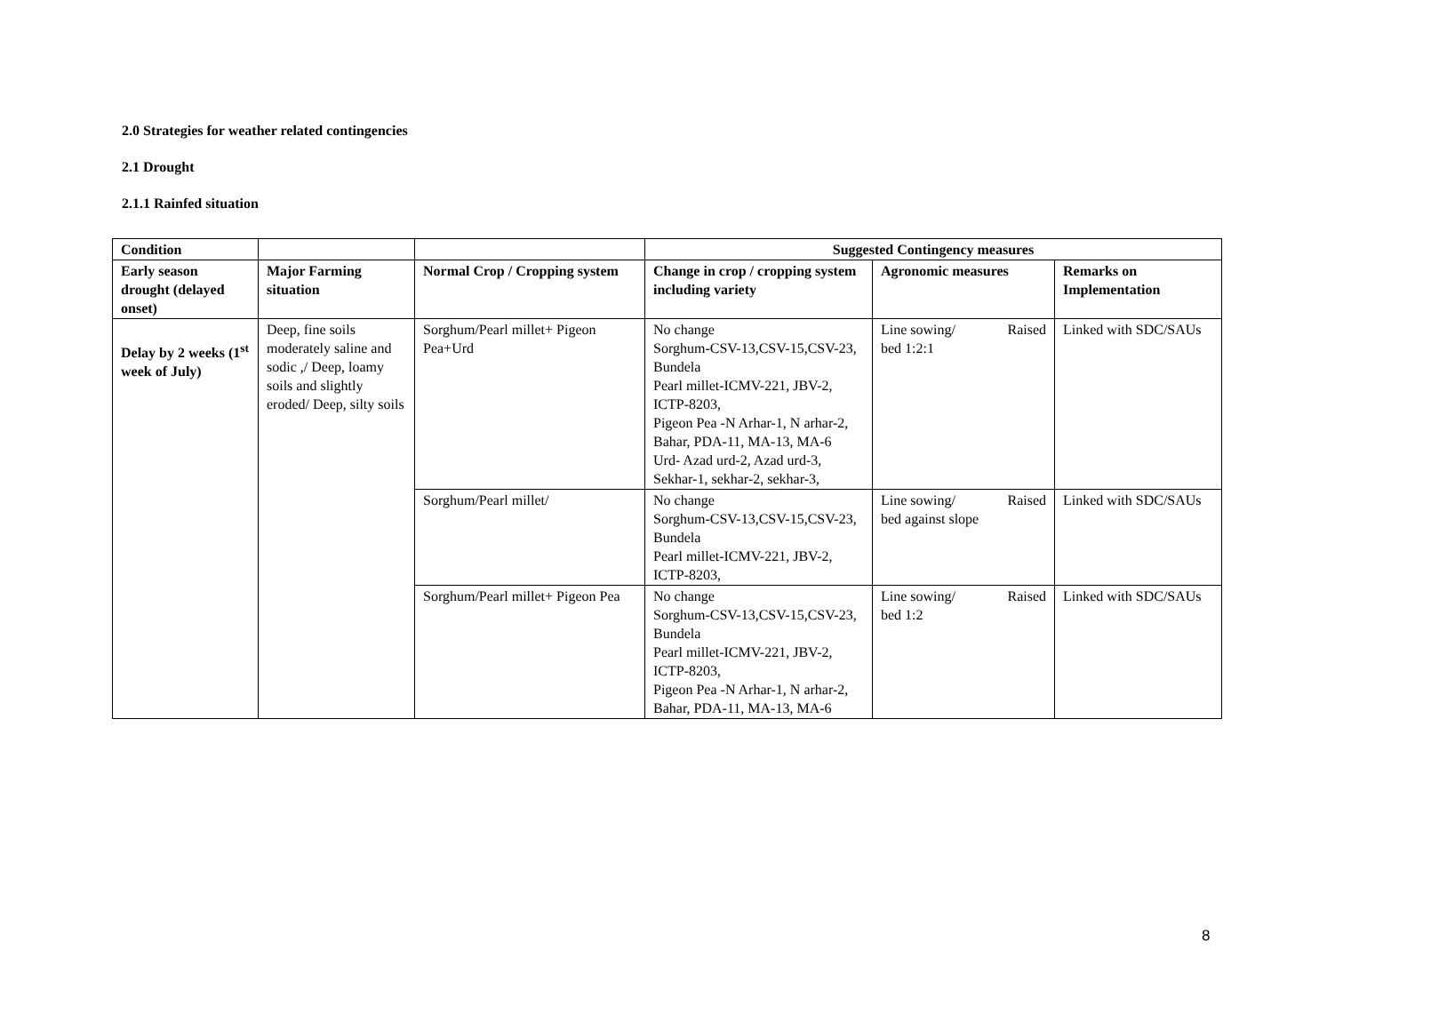2.0 Strategies for weather related contingencies
2.1 Drought
2.1.1 Rainfed situation
| Condition | | | Suggested Contingency measures | | |
| Early season drought (delayed onset) | Major Farming situation | Normal Crop / Cropping system | Change in crop / cropping system including variety | Agronomic measures | Remarks on Implementation |
| Delay by 2 weeks (1<sup>st</sup> week of July) | Deep, fine soils moderately saline and sodic ,/ Deep, loamy soils and slightly eroded/ Deep, silty soils | Sorghum/Pearl millet+ Pigeon Pea+Urd | No change Sorghum-CSV-13,CSV-15,CSV-23, Bundela Pearl millet-ICMV-221, JBV-2, ICTP-8203, Pigeon Pea -N Arhar-1, N arhar-2, Bahar, PDA-11, MA-13, MA-6 Urd- Azad urd-2, Azad urd-3, Sekhar-1, sekhar-2, sekhar-3, | Line sowing/ Raised bed 1:2:1 | Linked with SDC/SAUs |
| | | Sorghum/Pearl millet/ | No change Sorghum-CSV-13,CSV-15,CSV-23, Bundela Pearl millet-ICMV-221, JBV-2, ICTP-8203, | Line sowing/ Raised bed against slope | Linked with SDC/SAUs |
| | | Sorghum/Pearl millet+ Pigeon Pea | No change Sorghum-CSV-13,CSV-15,CSV-23, Bundela Pearl millet-ICMV-221, JBV-2, ICTP-8203, Pigeon Pea -N Arhar-1, N arhar-2, Bahar, PDA-11, MA-13, MA-6 | Line sowing/ Raised bed 1:2 | Linked with SDC/SAUs |
8